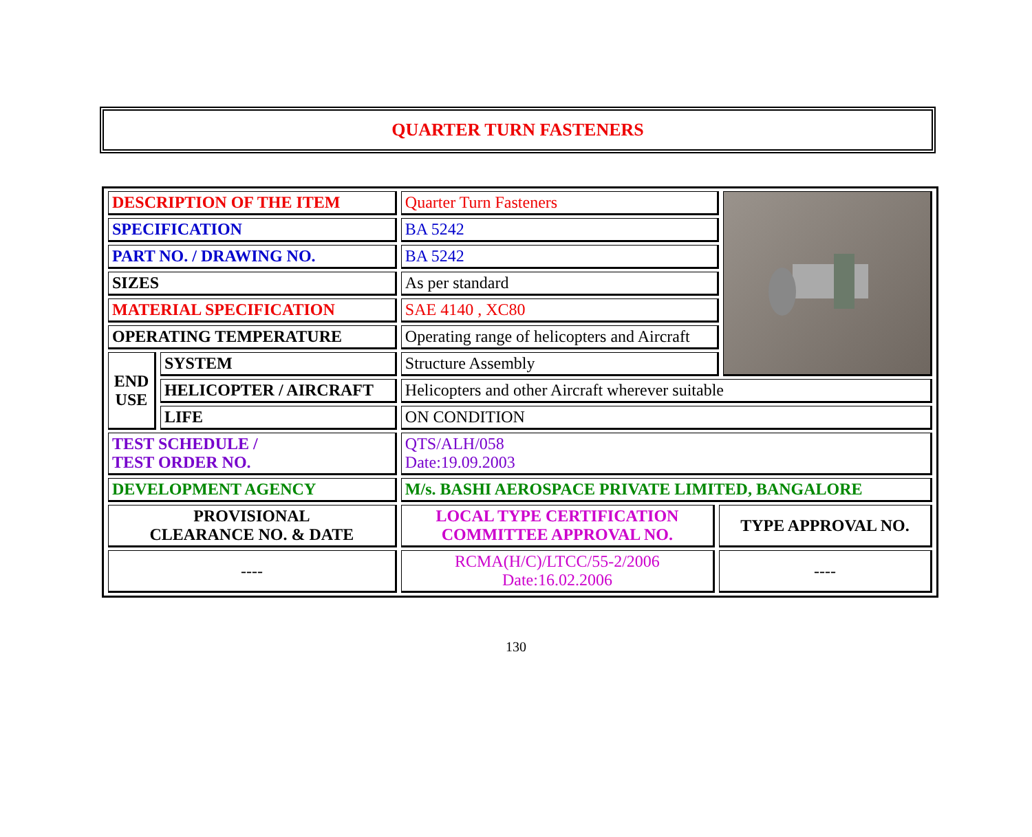QUARTER TURN FASTENERS
| DESCRIPTION OF THE ITEM | | Quarter Turn Fasteners | | |
| SPECIFICATION | | BA 5242 | | |
| PART NO. / DRAWING NO. | | BA 5242 | | |
| SIZES | | As per standard | | |
| MATERIAL SPECIFICATION | | SAE 4140 , XC80 | | |
| OPERATING TEMPERATURE | | Operating range of helicopters and Aircraft | | |
| END USE | SYSTEM | Structure Assembly | | |
| | HELICOPTER / AIRCRAFT | Helicopters and other Aircraft wherever suitable | | |
| | LIFE | ON CONDITION | | |
| TEST SCHEDULE / TEST ORDER NO. | | QTS/ALH/058 Date:19.09.2003 | | |
| DEVELOPMENT AGENCY | | M/s. BASHI AEROSPACE PRIVATE LIMITED, BANGALORE | | |
| PROVISIONAL CLEARANCE NO. & DATE | | LOCAL TYPE CERTIFICATION COMMITTEE APPROVAL NO. | TYPE APPROVAL NO. | |
| ---- | | RCMA(H/C)/LTCC/55-2/2006 Date:16.02.2006 | ---- | |
130